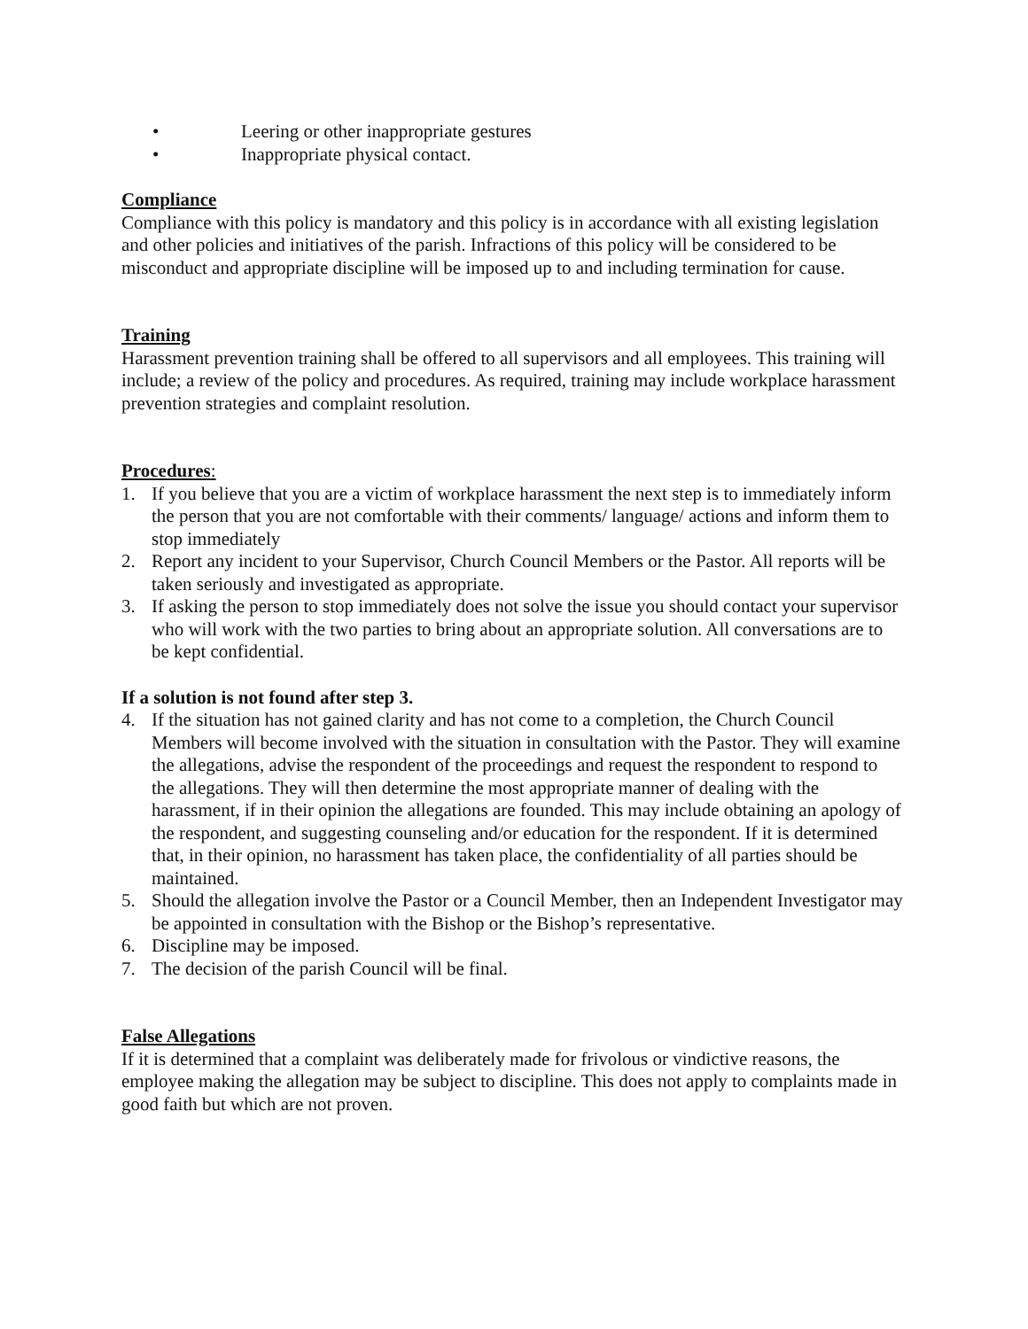• Leering or other inappropriate gestures
• Inappropriate physical contact.
Compliance
Compliance with this policy is mandatory and this policy is in accordance with all existing legislation and other policies and initiatives of the parish. Infractions of this policy will be considered to be misconduct and appropriate discipline will be imposed up to and including termination for cause.
Training
Harassment prevention training shall be offered to all supervisors and all employees. This training will include; a review of the policy and procedures. As required, training may include workplace harassment prevention strategies and complaint resolution.
Procedures:
1. If you believe that you are a victim of workplace harassment the next step is to immediately inform the person that you are not comfortable with their comments/ language/ actions and inform them to stop immediately
2. Report any incident to your Supervisor, Church Council Members or the Pastor. All reports will be taken seriously and investigated as appropriate.
3. If asking the person to stop immediately does not solve the issue you should contact your supervisor who will work with the two parties to bring about an appropriate solution. All conversations are to be kept confidential.
If a solution is not found after step 3.
4. If the situation has not gained clarity and has not come to a completion, the Church Council Members will become involved with the situation in consultation with the Pastor. They will examine the allegations, advise the respondent of the proceedings and request the respondent to respond to the allegations. They will then determine the most appropriate manner of dealing with the harassment, if in their opinion the allegations are founded. This may include obtaining an apology of the respondent, and suggesting counseling and/or education for the respondent. If it is determined that, in their opinion, no harassment has taken place, the confidentiality of all parties should be maintained.
5. Should the allegation involve the Pastor or a Council Member, then an Independent Investigator may be appointed in consultation with the Bishop or the Bishop’s representative.
6. Discipline may be imposed.
7. The decision of the parish Council will be final.
False Allegations
If it is determined that a complaint was deliberately made for frivolous or vindictive reasons, the employee making the allegation may be subject to discipline. This does not apply to complaints made in good faith but which are not proven.